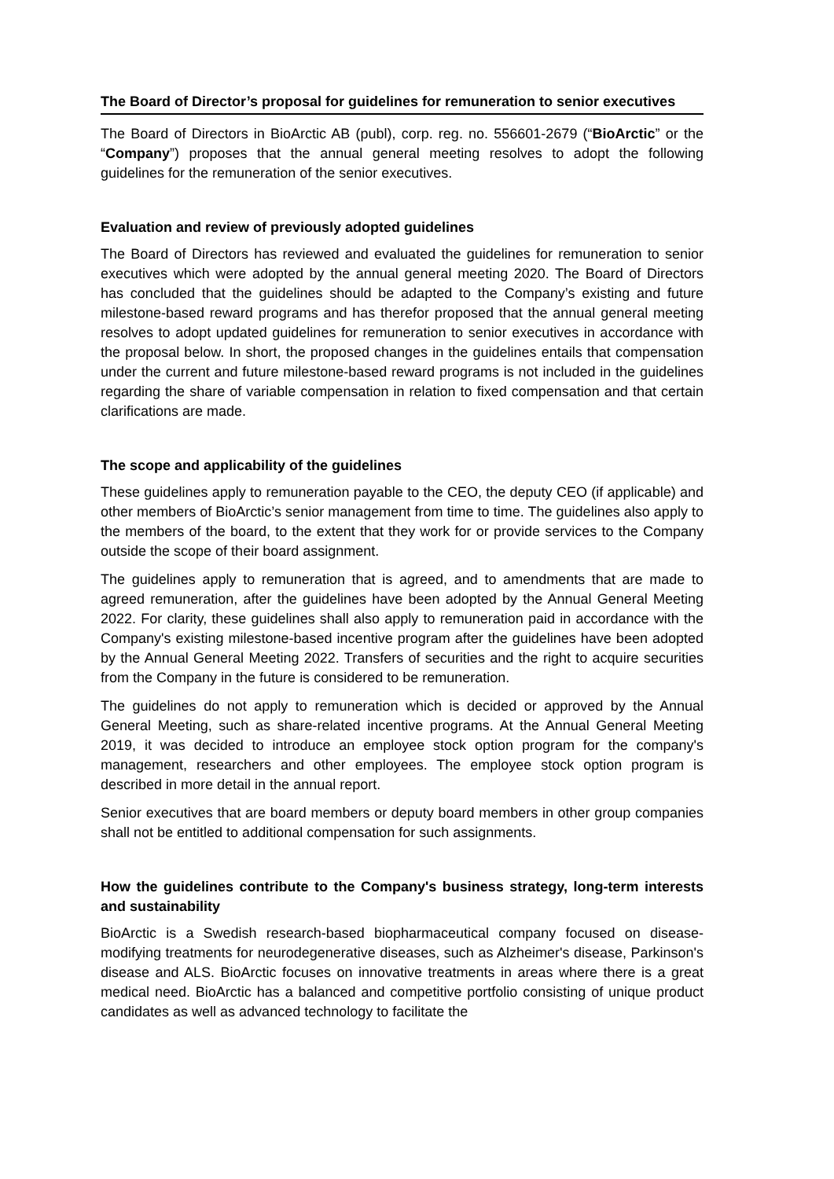The Board of Director’s proposal for guidelines for remuneration to senior executives
The Board of Directors in BioArctic AB (publ), corp. reg. no. 556601-2679 (“BioArctic” or the “Company”) proposes that the annual general meeting resolves to adopt the following guidelines for the remuneration of the senior executives.
Evaluation and review of previously adopted guidelines
The Board of Directors has reviewed and evaluated the guidelines for remuneration to senior executives which were adopted by the annual general meeting 2020. The Board of Directors has concluded that the guidelines should be adapted to the Company’s existing and future milestone-based reward programs and has therefor proposed that the annual general meeting resolves to adopt updated guidelines for remuneration to senior executives in accordance with the proposal below. In short, the proposed changes in the guidelines entails that compensation under the current and future milestone-based reward programs is not included in the guidelines regarding the share of variable compensation in relation to fixed compensation and that certain clarifications are made.
The scope and applicability of the guidelines
These guidelines apply to remuneration payable to the CEO, the deputy CEO (if applicable) and other members of BioArctic’s senior management from time to time. The guidelines also apply to the members of the board, to the extent that they work for or provide services to the Company outside the scope of their board assignment.
The guidelines apply to remuneration that is agreed, and to amendments that are made to agreed remuneration, after the guidelines have been adopted by the Annual General Meeting 2022. For clarity, these guidelines shall also apply to remuneration paid in accordance with the Company's existing milestone-based incentive program after the guidelines have been adopted by the Annual General Meeting 2022. Transfers of securities and the right to acquire securities from the Company in the future is considered to be remuneration.
The guidelines do not apply to remuneration which is decided or approved by the Annual General Meeting, such as share-related incentive programs. At the Annual General Meeting 2019, it was decided to introduce an employee stock option program for the company's management, researchers and other employees. The employee stock option program is described in more detail in the annual report.
Senior executives that are board members or deputy board members in other group companies shall not be entitled to additional compensation for such assignments.
How the guidelines contribute to the Company's business strategy, long-term interests and sustainability
BioArctic is a Swedish research-based biopharmaceutical company focused on disease-modifying treatments for neurodegenerative diseases, such as Alzheimer's disease, Parkinson's disease and ALS. BioArctic focuses on innovative treatments in areas where there is a great medical need. BioArctic has a balanced and competitive portfolio consisting of unique product candidates as well as advanced technology to facilitate the